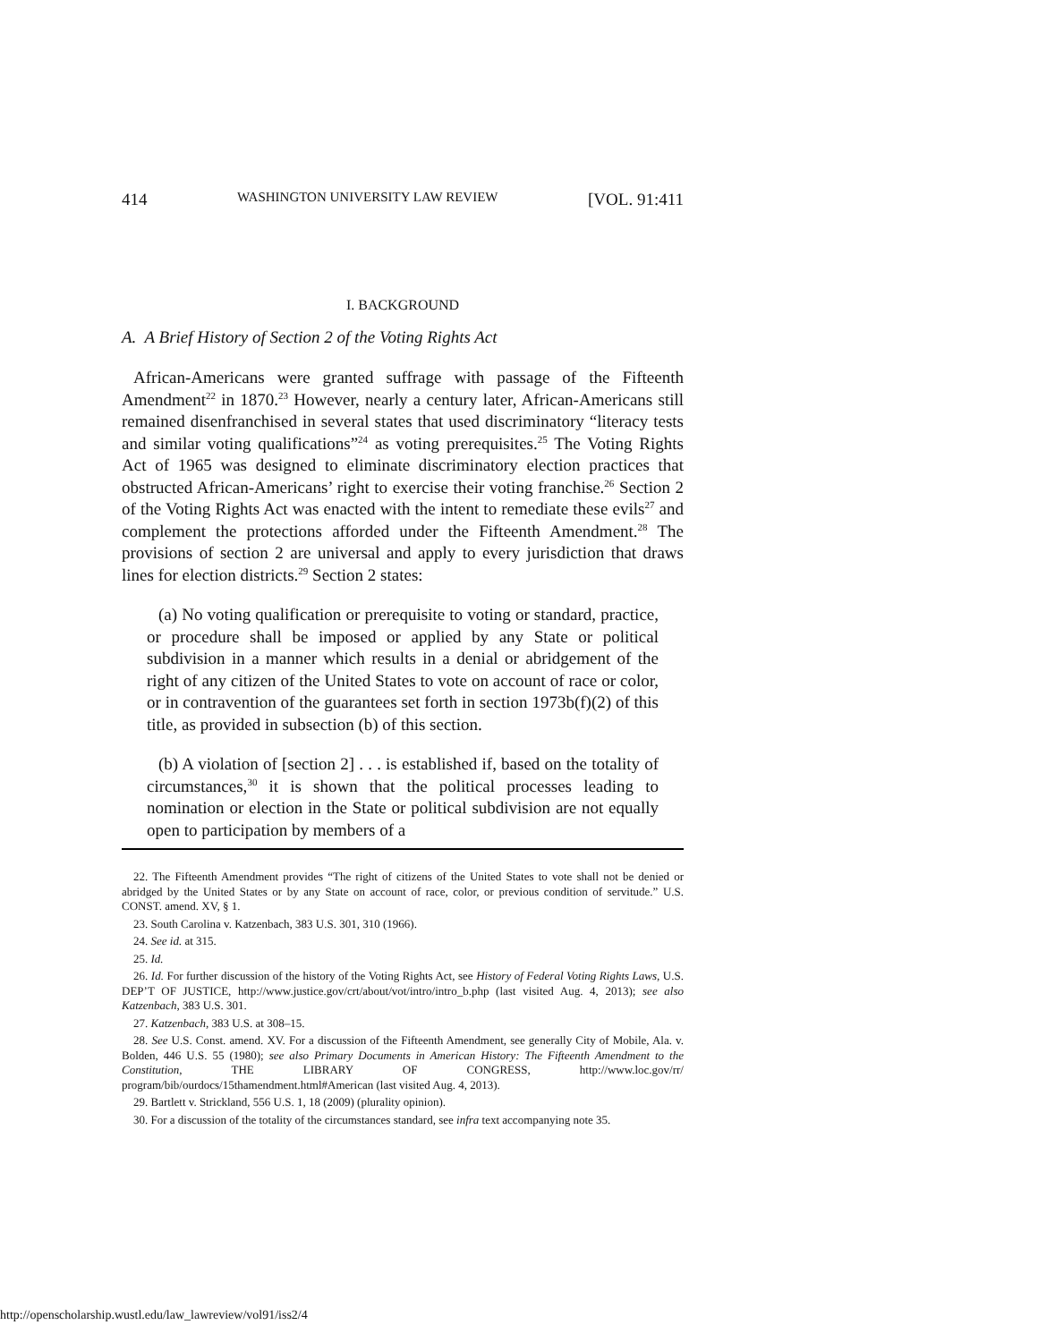414 WASHINGTON UNIVERSITY LAW REVIEW [VOL. 91:411
I. BACKGROUND
A. A Brief History of Section 2 of the Voting Rights Act
African-Americans were granted suffrage with passage of the Fifteenth Amendment<sup>22</sup> in 1870.<sup>23</sup> However, nearly a century later, African-Americans still remained disenfranchised in several states that used discriminatory “literacy tests and similar voting qualifications”<sup>24</sup> as voting prerequisites.<sup>25</sup> The Voting Rights Act of 1965 was designed to eliminate discriminatory election practices that obstructed African-Americans’ right to exercise their voting franchise.<sup>26</sup> Section 2 of the Voting Rights Act was enacted with the intent to remediate these evils<sup>27</sup> and complement the protections afforded under the Fifteenth Amendment.<sup>28</sup> The provisions of section 2 are universal and apply to every jurisdiction that draws lines for election districts.<sup>29</sup> Section 2 states:
(a) No voting qualification or prerequisite to voting or standard, practice, or procedure shall be imposed or applied by any State or political subdivision in a manner which results in a denial or abridgement of the right of any citizen of the United States to vote on account of race or color, or in contravention of the guarantees set forth in section 1973b(f)(2) of this title, as provided in subsection (b) of this section.
(b) A violation of [section 2] . . . is established if, based on the totality of circumstances,<sup>30</sup> it is shown that the political processes leading to nomination or election in the State or political subdivision are not equally open to participation by members of a
22. The Fifteenth Amendment provides “The right of citizens of the United States to vote shall not be denied or abridged by the United States or by any State on account of race, color, or previous condition of servitude.” U.S. CONST. amend. XV, § 1.
23. South Carolina v. Katzenbach, 383 U.S. 301, 310 (1966).
24. See id. at 315.
25. Id.
26. Id. For further discussion of the history of the Voting Rights Act, see History of Federal Voting Rights Laws, U.S. DEP’T OF JUSTICE, http://www.justice.gov/crt/about/vot/intro/intro_b.php (last visited Aug. 4, 2013); see also Katzenbach, 383 U.S. 301.
27. Katzenbach, 383 U.S. at 308–15.
28. See U.S. Const. amend. XV. For a discussion of the Fifteenth Amendment, see generally City of Mobile, Ala. v. Bolden, 446 U.S. 55 (1980); see also Primary Documents in American History: The Fifteenth Amendment to the Constitution, THE LIBRARY OF CONGRESS, http://www.loc.gov/rr/ program/bib/ourdocs/15thamendment.html#American (last visited Aug. 4, 2013).
29. Bartlett v. Strickland, 556 U.S. 1, 18 (2009) (plurality opinion).
30. For a discussion of the totality of the circumstances standard, see infra text accompanying note 35.
http://openscholarship.wustl.edu/law_lawreview/vol91/iss2/4